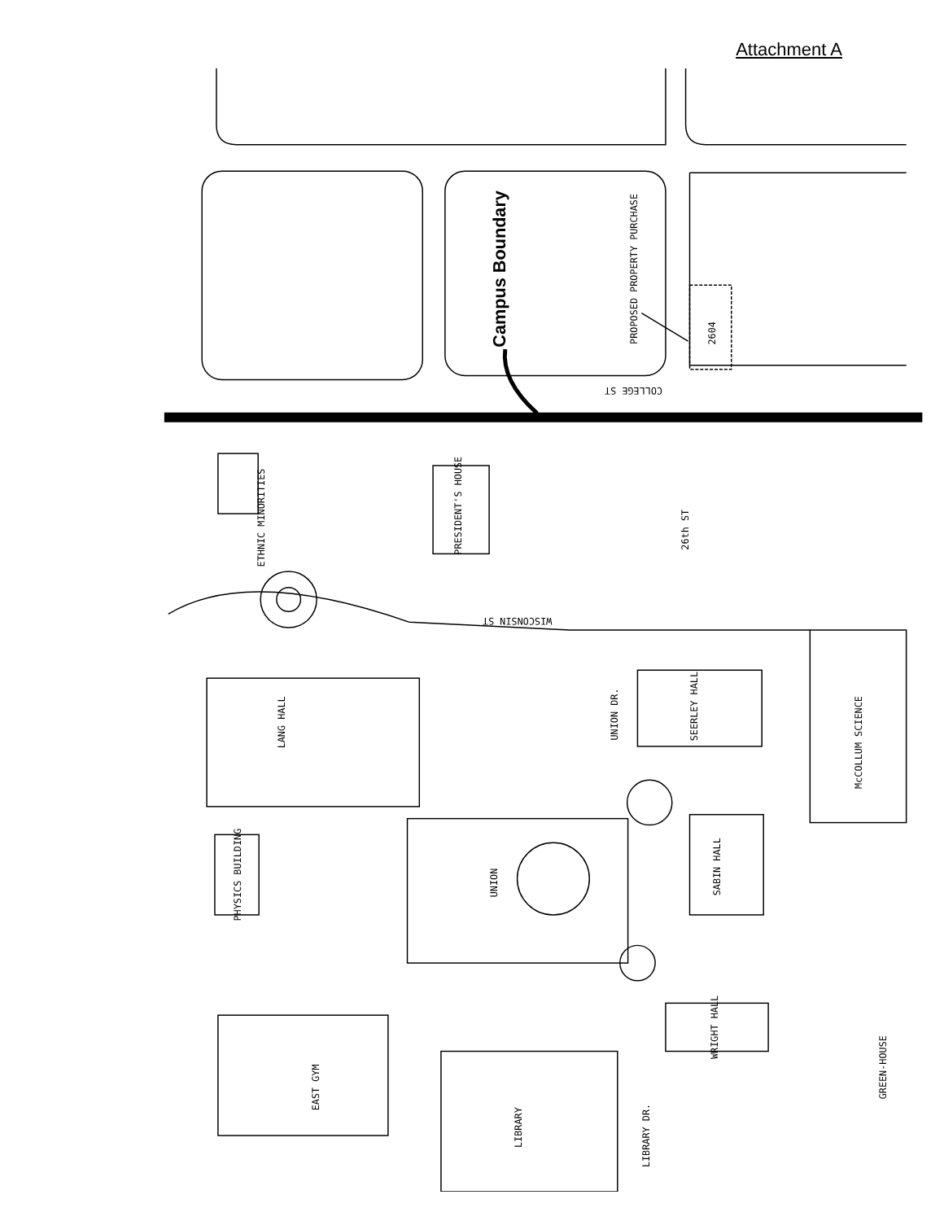Attachment A
Campus Boundary
PROPOSED PROPERTY PURCHASE
2604
COLLEGE ST
ETHNIC MINORITIES
PRESIDENT'S HOUSE
26th ST
WISCONSIN ST
LANG HALL
UNION DR.
SEERLEY HALL
McCOLLUM SCIENCE
PHYSICS BUILDING
UNION
SABIN HALL
WRIGHT HALL
GREEN-HOUSE
EAST GYM
LIBRARY
LIBRARY DR.